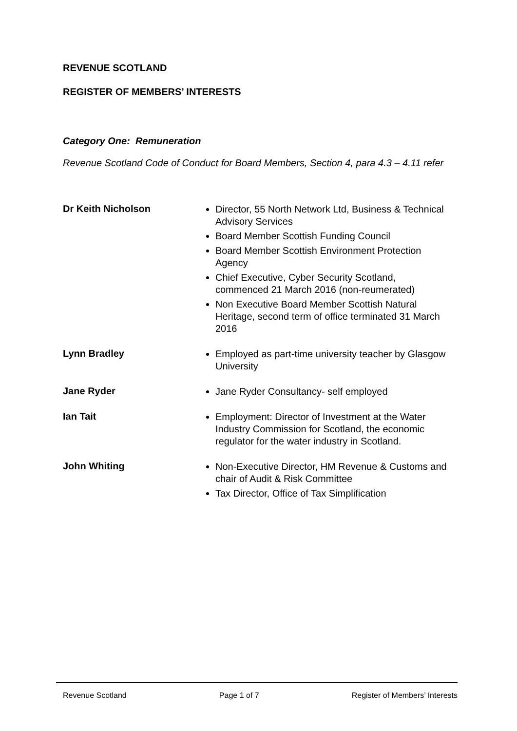REVENUE SCOTLAND
REGISTER OF MEMBERS’ INTERESTS
Category One: Remuneration
Revenue Scotland Code of Conduct for Board Members, Section 4, para 4.3 – 4.11 refer
Dr Keith Nicholson
Director, 55 North Network Ltd, Business & Technical Advisory Services
Board Member Scottish Funding Council
Board Member Scottish Environment Protection Agency
Chief Executive, Cyber Security Scotland, commenced 21 March 2016 (non-reumerated)
Non Executive Board Member Scottish Natural Heritage, second term of office terminated 31 March 2016
Lynn Bradley
Employed as part-time university teacher by Glasgow University
Jane Ryder
Jane Ryder Consultancy- self employed
Ian Tait
Employment: Director of Investment at the Water Industry Commission for Scotland, the economic regulator for the water industry in Scotland.
John Whiting
Non-Executive Director, HM Revenue & Customs and chair of Audit & Risk Committee
Tax Director, Office of Tax Simplification
Revenue Scotland Page 1 of 7 Register of Members’ Interests